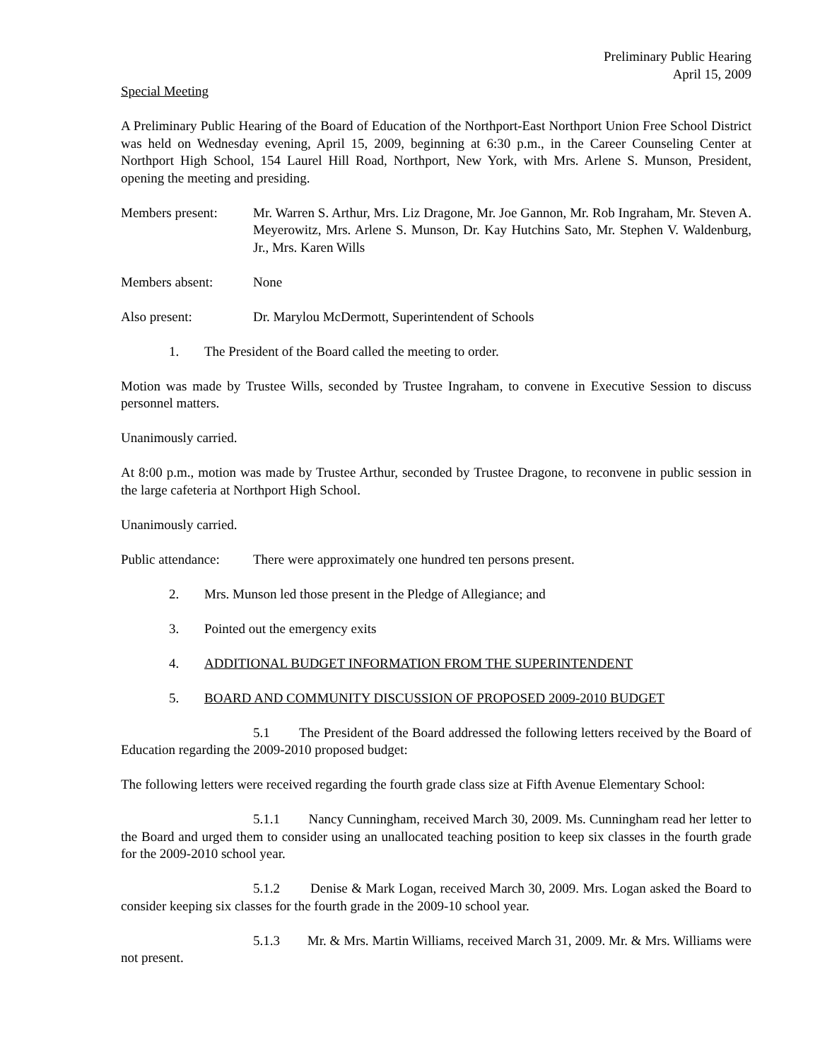Preliminary Public Hearing
April 15, 2009
Special Meeting
A Preliminary Public Hearing of the Board of Education of the Northport-East Northport Union Free School District was held on Wednesday evening, April 15, 2009, beginning at 6:30 p.m., in the Career Counseling Center at Northport High School, 154 Laurel Hill Road, Northport, New York, with Mrs. Arlene S. Munson, President, opening the meeting and presiding.
Members present: Mr. Warren S. Arthur, Mrs. Liz Dragone, Mr. Joe Gannon, Mr. Rob Ingraham, Mr. Steven A. Meyerowitz, Mrs. Arlene S. Munson, Dr. Kay Hutchins Sato, Mr. Stephen V. Waldenburg, Jr., Mrs. Karen Wills
Members absent: None
Also present: Dr. Marylou McDermott, Superintendent of Schools
1. The President of the Board called the meeting to order.
Motion was made by Trustee Wills, seconded by Trustee Ingraham, to convene in Executive Session to discuss personnel matters.
Unanimously carried.
At 8:00 p.m., motion was made by Trustee Arthur, seconded by Trustee Dragone, to reconvene in public session in the large cafeteria at Northport High School.
Unanimously carried.
Public attendance:
There were approximately one hundred ten persons present.
2. Mrs. Munson led those present in the Pledge of Allegiance; and
3. Pointed out the emergency exits
4. ADDITIONAL BUDGET INFORMATION FROM THE SUPERINTENDENT
5. BOARD AND COMMUNITY DISCUSSION OF PROPOSED 2009-2010 BUDGET
5.1 The President of the Board addressed the following letters received by the Board of Education regarding the 2009-2010 proposed budget:
The following letters were received regarding the fourth grade class size at Fifth Avenue Elementary School:
5.1.1 Nancy Cunningham, received March 30, 2009. Ms. Cunningham read her letter to the Board and urged them to consider using an unallocated teaching position to keep six classes in the fourth grade for the 2009-2010 school year.
5.1.2 Denise & Mark Logan, received March 30, 2009. Mrs. Logan asked the Board to consider keeping six classes for the fourth grade in the 2009-10 school year.
5.1.3 Mr. & Mrs. Martin Williams, received March 31, 2009. Mr. & Mrs. Williams were not present.